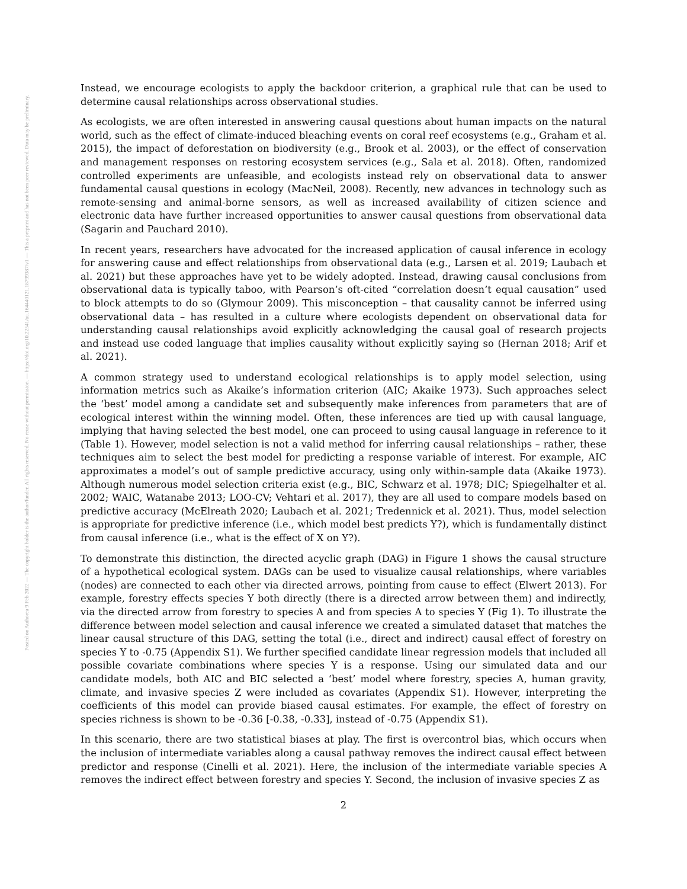Posted on Authorea 9 Feb 2022 — The copyright holder is the author/funder. All rights reserved. No reuse without permission. — https://doi.org/10.22541/au.164440121.18799387/v1 — This a preprint and has not been peer reviewed. Data may be preliminary.
Instead, we encourage ecologists to apply the backdoor criterion, a graphical rule that can be used to determine causal relationships across observational studies.
As ecologists, we are often interested in answering causal questions about human impacts on the natural world, such as the effect of climate-induced bleaching events on coral reef ecosystems (e.g., Graham et al. 2015), the impact of deforestation on biodiversity (e.g., Brook et al. 2003), or the effect of conservation and management responses on restoring ecosystem services (e.g., Sala et al. 2018). Often, randomized controlled experiments are unfeasible, and ecologists instead rely on observational data to answer fundamental causal questions in ecology (MacNeil, 2008). Recently, new advances in technology such as remote-sensing and animal-borne sensors, as well as increased availability of citizen science and electronic data have further increased opportunities to answer causal questions from observational data (Sagarin and Pauchard 2010).
In recent years, researchers have advocated for the increased application of causal inference in ecology for answering cause and effect relationships from observational data (e.g., Larsen et al. 2019; Laubach et al. 2021) but these approaches have yet to be widely adopted. Instead, drawing causal conclusions from observational data is typically taboo, with Pearson’s oft-cited “correlation doesn’t equal causation” used to block attempts to do so (Glymour 2009). This misconception – that causality cannot be inferred using observational data – has resulted in a culture where ecologists dependent on observational data for understanding causal relationships avoid explicitly acknowledging the causal goal of research projects and instead use coded language that implies causality without explicitly saying so (Hernan 2018; Arif et al. 2021).
A common strategy used to understand ecological relationships is to apply model selection, using information metrics such as Akaike’s information criterion (AIC; Akaike 1973). Such approaches select the ‘best’ model among a candidate set and subsequently make inferences from parameters that are of ecological interest within the winning model. Often, these inferences are tied up with causal language, implying that having selected the best model, one can proceed to using causal language in reference to it (Table 1). However, model selection is not a valid method for inferring causal relationships – rather, these techniques aim to select the best model for predicting a response variable of interest. For example, AIC approximates a model’s out of sample predictive accuracy, using only within-sample data (Akaike 1973). Although numerous model selection criteria exist (e.g., BIC, Schwarz et al. 1978; DIC; Spiegelhalter et al. 2002; WAIC, Watanabe 2013; LOO-CV; Vehtari et al. 2017), they are all used to compare models based on predictive accuracy (McElreath 2020; Laubach et al. 2021; Tredennick et al. 2021). Thus, model selection is appropriate for predictive inference (i.e., which model best predicts Y?), which is fundamentally distinct from causal inference (i.e., what is the effect of X on Y?).
To demonstrate this distinction, the directed acyclic graph (DAG) in Figure 1 shows the causal structure of a hypothetical ecological system. DAGs can be used to visualize causal relationships, where variables (nodes) are connected to each other via directed arrows, pointing from cause to effect (Elwert 2013). For example, forestry effects species Y both directly (there is a directed arrow between them) and indirectly, via the directed arrow from forestry to species A and from species A to species Y (Fig 1). To illustrate the difference between model selection and causal inference we created a simulated dataset that matches the linear causal structure of this DAG, setting the total (i.e., direct and indirect) causal effect of forestry on species Y to -0.75 (Appendix S1). We further specified candidate linear regression models that included all possible covariate combinations where species Y is a response. Using our simulated data and our candidate models, both AIC and BIC selected a ‘best’ model where forestry, species A, human gravity, climate, and invasive species Z were included as covariates (Appendix S1). However, interpreting the coefficients of this model can provide biased causal estimates. For example, the effect of forestry on species richness is shown to be -0.36 [-0.38, -0.33], instead of -0.75 (Appendix S1).
In this scenario, there are two statistical biases at play. The first is overcontrol bias, which occurs when the inclusion of intermediate variables along a causal pathway removes the indirect causal effect between predictor and response (Cinelli et al. 2021). Here, the inclusion of the intermediate variable species A removes the indirect effect between forestry and species Y. Second, the inclusion of invasive species Z as
2